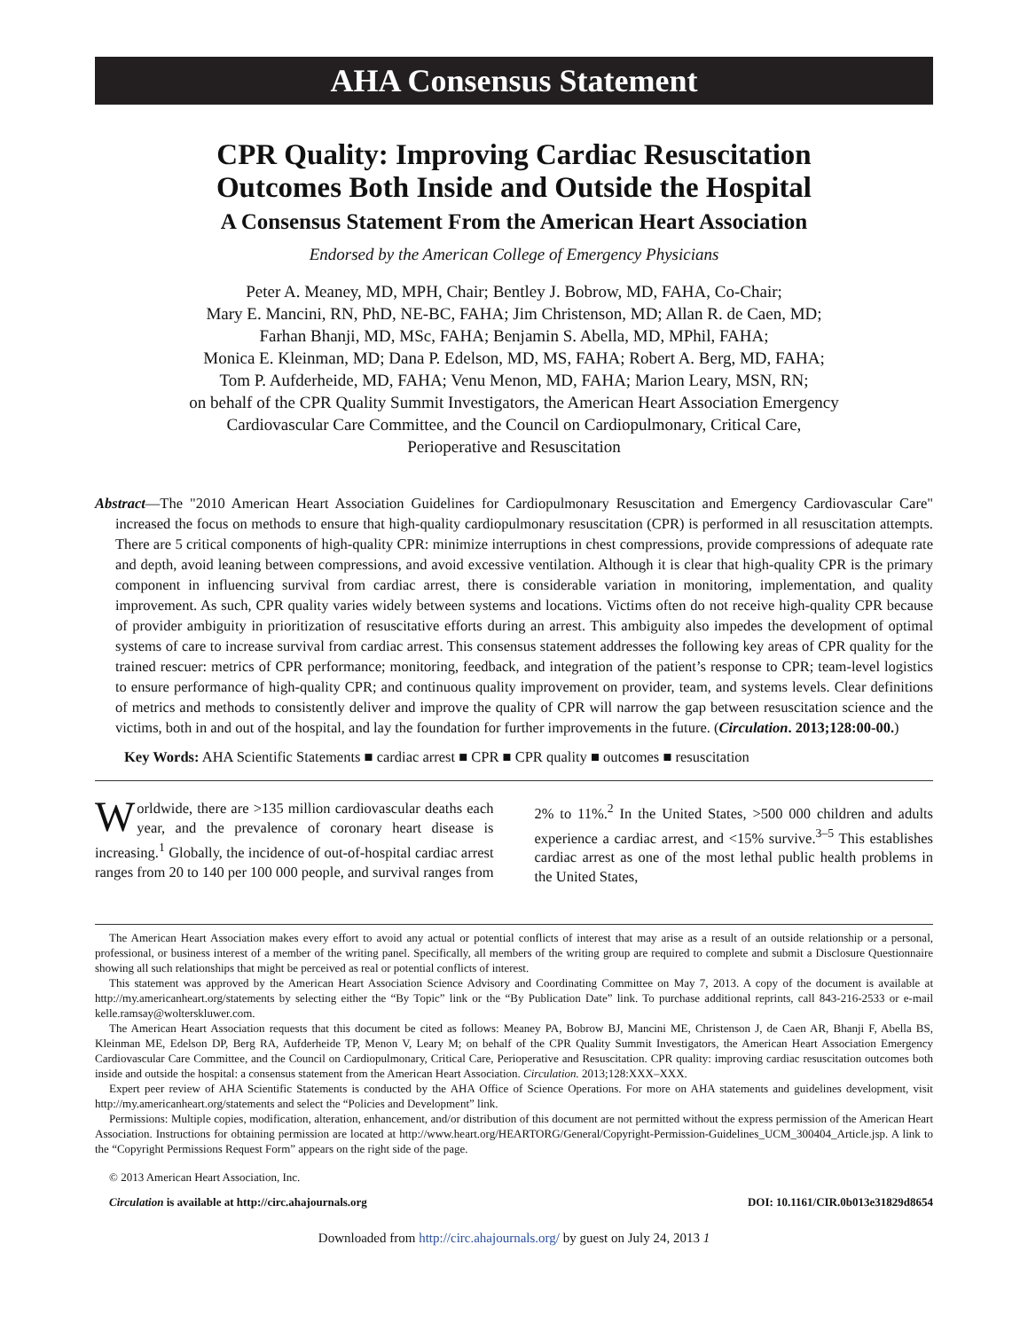AHA Consensus Statement
CPR Quality: Improving Cardiac Resuscitation
Outcomes Both Inside and Outside the Hospital
A Consensus Statement From the American Heart Association
Endorsed by the American College of Emergency Physicians
Peter A. Meaney, MD, MPH, Chair; Bentley J. Bobrow, MD, FAHA, Co-Chair;
Mary E. Mancini, RN, PhD, NE-BC, FAHA; Jim Christenson, MD; Allan R. de Caen, MD;
Farhan Bhanji, MD, MSc, FAHA; Benjamin S. Abella, MD, MPhil, FAHA;
Monica E. Kleinman, MD; Dana P. Edelson, MD, MS, FAHA; Robert A. Berg, MD, FAHA;
Tom P. Aufderheide, MD, FAHA; Venu Menon, MD, FAHA; Marion Leary, MSN, RN;
on behalf of the CPR Quality Summit Investigators, the American Heart Association Emergency
Cardiovascular Care Committee, and the Council on Cardiopulmonary, Critical Care,
Perioperative and Resuscitation
Abstract—The "2010 American Heart Association Guidelines for Cardiopulmonary Resuscitation and Emergency Cardiovascular Care" increased the focus on methods to ensure that high-quality cardiopulmonary resuscitation (CPR) is performed in all resuscitation attempts. There are 5 critical components of high-quality CPR: minimize interruptions in chest compressions, provide compressions of adequate rate and depth, avoid leaning between compressions, and avoid excessive ventilation. Although it is clear that high-quality CPR is the primary component in influencing survival from cardiac arrest, there is considerable variation in monitoring, implementation, and quality improvement. As such, CPR quality varies widely between systems and locations. Victims often do not receive high-quality CPR because of provider ambiguity in prioritization of resuscitative efforts during an arrest. This ambiguity also impedes the development of optimal systems of care to increase survival from cardiac arrest. This consensus statement addresses the following key areas of CPR quality for the trained rescuer: metrics of CPR performance; monitoring, feedback, and integration of the patient’s response to CPR; team-level logistics to ensure performance of high-quality CPR; and continuous quality improvement on provider, team, and systems levels. Clear definitions of metrics and methods to consistently deliver and improve the quality of CPR will narrow the gap between resuscitation science and the victims, both in and out of the hospital, and lay the foundation for further improvements in the future. (Circulation. 2013;128:00-00.)
Key Words: AHA Scientific Statements ■ cardiac arrest ■ CPR ■ CPR quality ■ outcomes ■ resuscitation
Worldwide, there are >135 million cardiovascular deaths each year, and the prevalence of coronary heart disease is increasing.<sup>1</sup> Globally, the incidence of out-of-hospital cardiac arrest ranges from 20 to 140 per 100 000 people, and survival ranges from 2% to 11%.<sup>2</sup> In the United States, >500 000 children and adults experience a cardiac arrest, and <15% survive.<sup>3–5</sup> This establishes cardiac arrest as one of the most lethal public health problems in the United States,
The American Heart Association makes every effort to avoid any actual or potential conflicts of interest that may arise as a result of an outside relationship or a personal, professional, or business interest of a member of the writing panel. Specifically, all members of the writing group are required to complete and submit a Disclosure Questionnaire showing all such relationships that might be perceived as real or potential conflicts of interest.
This statement was approved by the American Heart Association Science Advisory and Coordinating Committee on May 7, 2013. A copy of the document is available at http://my.americanheart.org/statements by selecting either the “By Topic” link or the “By Publication Date” link. To purchase additional reprints, call 843-216-2533 or e-mail kelle.ramsay@wolterskluwer.com.
The American Heart Association requests that this document be cited as follows: Meaney PA, Bobrow BJ, Mancini ME, Christenson J, de Caen AR, Bhanji F, Abella BS, Kleinman ME, Edelson DP, Berg RA, Aufderheide TP, Menon V, Leary M; on behalf of the CPR Quality Summit Investigators, the American Heart Association Emergency Cardiovascular Care Committee, and the Council on Cardiopulmonary, Critical Care, Perioperative and Resuscitation. CPR quality: improving cardiac resuscitation outcomes both inside and outside the hospital: a consensus statement from the American Heart Association. Circulation. 2013;128:XXX–XXX.
Expert peer review of AHA Scientific Statements is conducted by the AHA Office of Science Operations. For more on AHA statements and guidelines development, visit http://my.americanheart.org/statements and select the “Policies and Development” link.
Permissions: Multiple copies, modification, alteration, enhancement, and/or distribution of this document are not permitted without the express permission of the American Heart Association. Instructions for obtaining permission are located at http://www.heart.org/HEARTORG/General/Copyright-Permission-Guidelines_UCM_300404_Article.jsp. A link to the “Copyright Permissions Request Form” appears on the right side of the page.
© 2013 American Heart Association, Inc.
Circulation is available at http://circ.ahajournals.org DOI: 10.1161/CIR.0b013e31829d8654
Downloaded from http://circ.ahajournals.org/ by guest on July 24, 2013 1